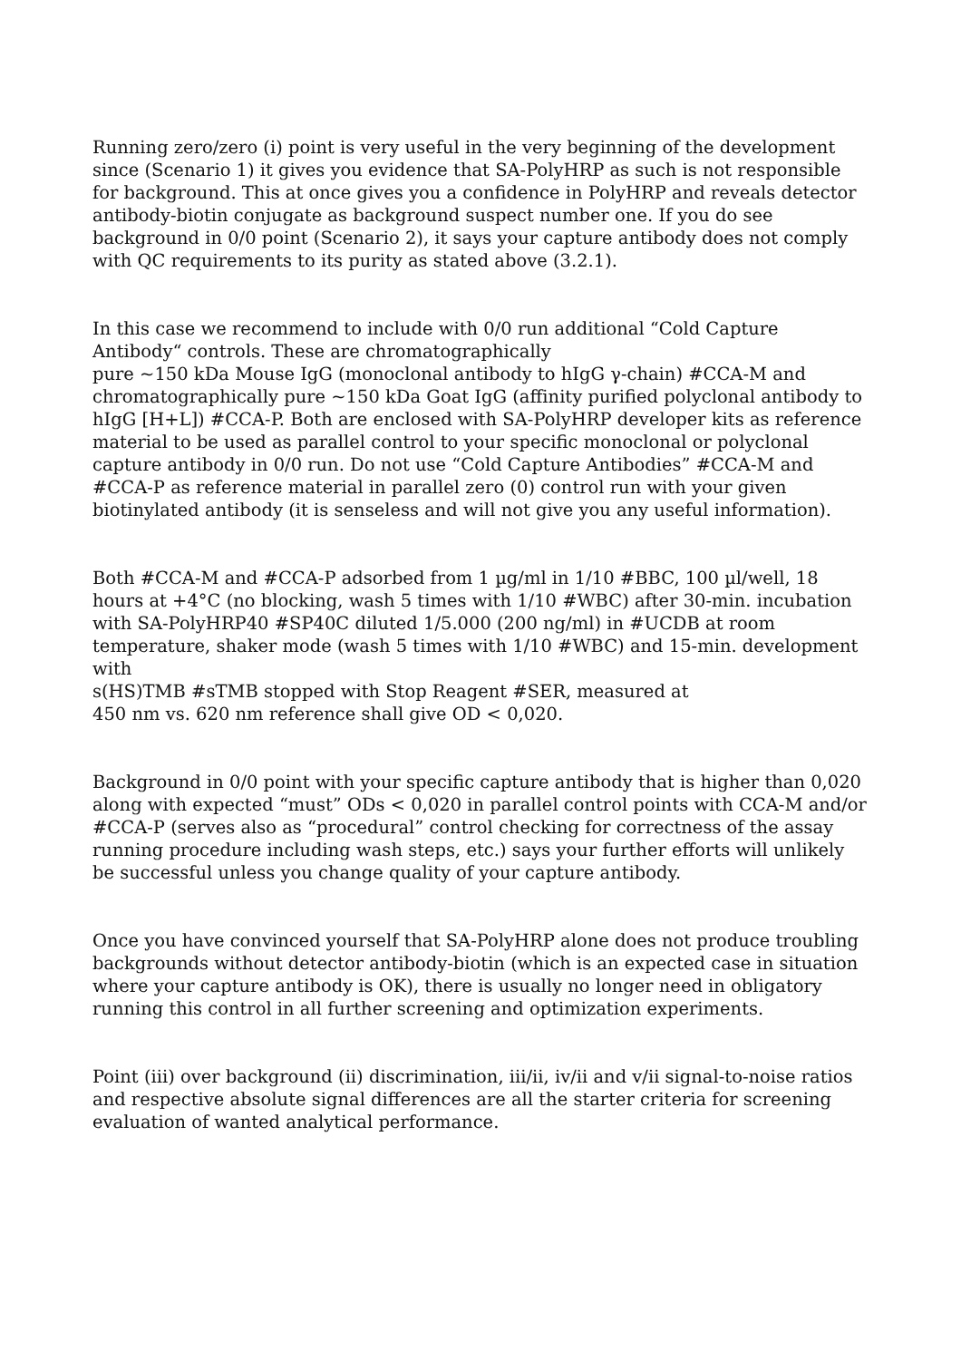Running zero/zero (i) point is very useful in the very beginning of the development since (Scenario 1) it gives you evidence that SA-PolyHRP as such is not responsible for background. This at once gives you a confidence in PolyHRP and reveals detector antibody-biotin conjugate as background suspect number one. If you do see background in 0/0 point (Scenario 2), it says your capture antibody does not comply with QC requirements to its purity as stated above (3.2.1).
In this case we recommend to include with 0/0 run additional “Cold Capture Antibody“ controls. These are chromatographically
pure ~150 kDa Mouse IgG (monoclonal antibody to hIgG γ-chain) #CCA-M and chromatographically pure ~150 kDa Goat IgG (affinity purified polyclonal antibody to hIgG [H+L]) #CCA-P. Both are enclosed with SA-PolyHRP developer kits as reference material to be used as parallel control to your specific monoclonal or polyclonal capture antibody in 0/0 run. Do not use “Cold Capture Antibodies” #CCA-M and #CCA-P as reference material in parallel zero (0) control run with your given biotinylated antibody (it is senseless and will not give you any useful information).
Both #CCA-M and #CCA-P adsorbed from 1 µg/ml in 1/10 #BBC, 100 µl/well, 18 hours at +4°C (no blocking, wash 5 times with 1/10 #WBC) after 30-min. incubation with SA-PolyHRP40 #SP40C diluted 1/5.000 (200 ng/ml) in #UCDB at room temperature, shaker mode (wash 5 times with 1/10 #WBC) and 15-min. development with
s(HS)TMB #sTMB stopped with Stop Reagent #SER, measured at
450 nm vs. 620 nm reference shall give OD < 0,020.
Background in 0/0 point with your specific capture antibody that is higher than 0,020 along with expected “must” ODs < 0,020 in parallel control points with CCA-M and/or #CCA-P (serves also as “procedural” control checking for correctness of the assay running procedure including wash steps, etc.) says your further efforts will unlikely be successful unless you change quality of your capture antibody.
Once you have convinced yourself that SA-PolyHRP alone does not produce troubling backgrounds without detector antibody-biotin (which is an expected case in situation where your capture antibody is OK), there is usually no longer need in obligatory running this control in all further screening and optimization experiments.
Point (iii) over background (ii) discrimination, iii/ii, iv/ii and v/ii signal-to-noise ratios and respective absolute signal differences are all the starter criteria for screening evaluation of wanted analytical performance.